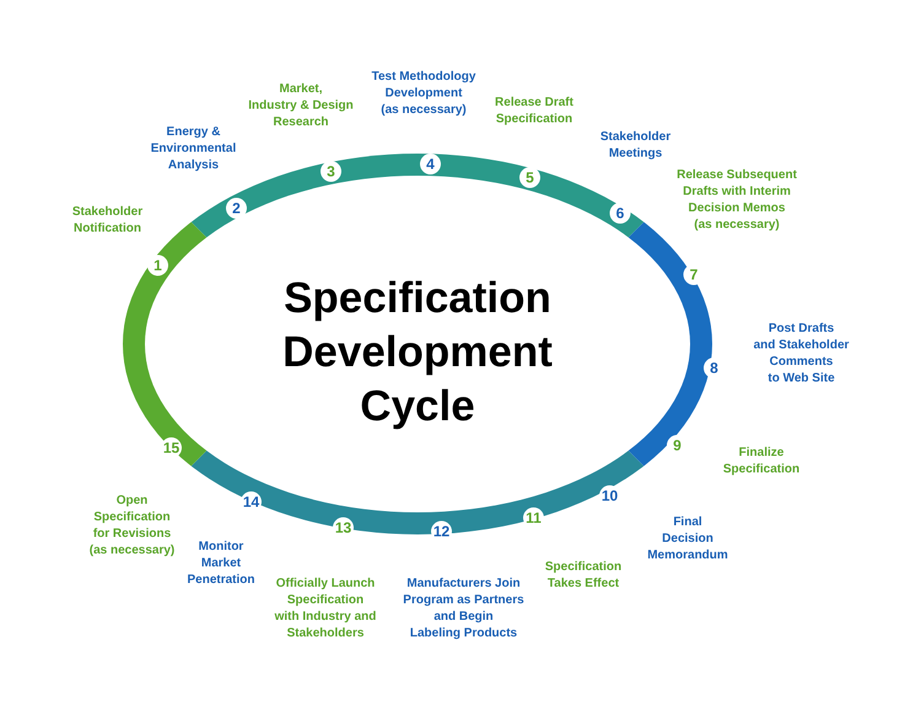Specification
Development
Cycle
Stakeholder
Notification
Energy &
Environmental
Analysis
Market,
Industry & Design
Research
Test Methodology
Development
(as necessary)
Release Draft
Specification
Stakeholder
Meetings
Release Subsequent
Drafts with Interim
Decision Memos
(as necessary)
Post Drafts
and Stakeholder
Comments
to Web Site
Finalize
Specification
Final
Decision
Memorandum
Specification
Takes Effect
Manufacturers Join
Program as Partners
and Begin
Labeling Products
Officially Launch
Specification
with Industry and
Stakeholders
Monitor
Market
Penetration
Open
Specification
for Revisions
(as necessary)
1
2
3 4
5
6
7
8
9
10
11
12
13
14
15